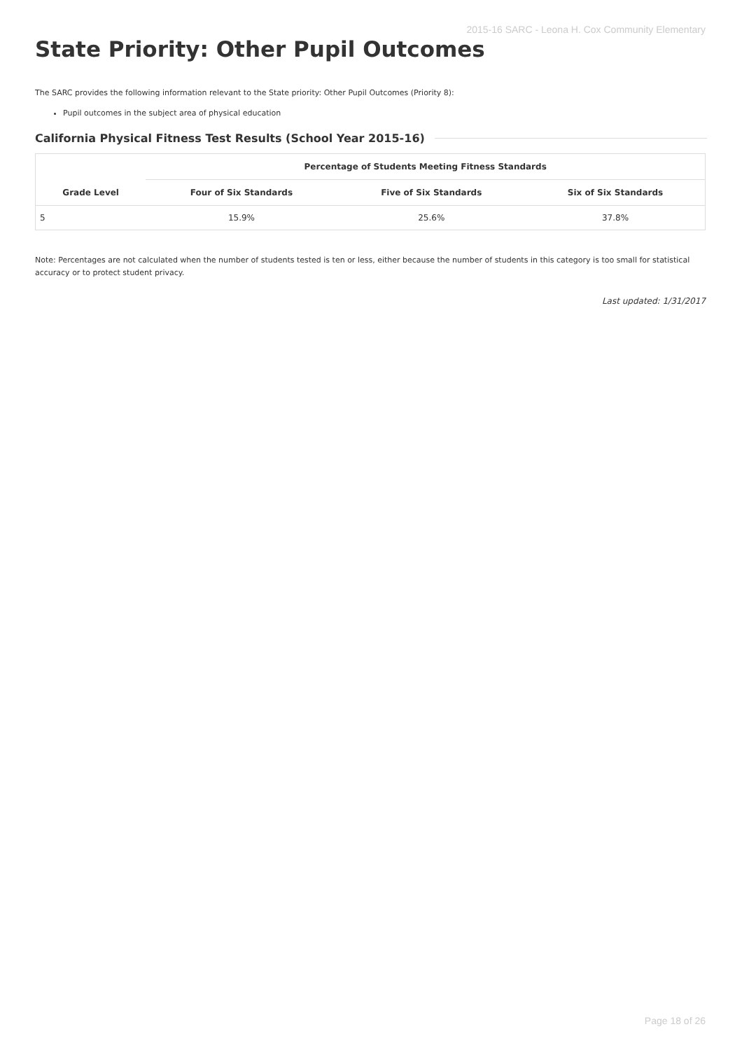2015-16 SARC - Leona H. Cox Community Elementary
State Priority: Other Pupil Outcomes
The SARC provides the following information relevant to the State priority: Other Pupil Outcomes (Priority 8):
Pupil outcomes in the subject area of physical education
California Physical Fitness Test Results (School Year 2015-16)
| | Percentage of Students Meeting Fitness Standards | | |
| --- | --- | --- | --- |
| Grade Level | Four of Six Standards | Five of Six Standards | Six of Six Standards |
| 5 | 15.9% | 25.6% | 37.8% |
Note: Percentages are not calculated when the number of students tested is ten or less, either because the number of students in this category is too small for statistical accuracy or to protect student privacy.
Last updated: 1/31/2017
Page 18 of 26